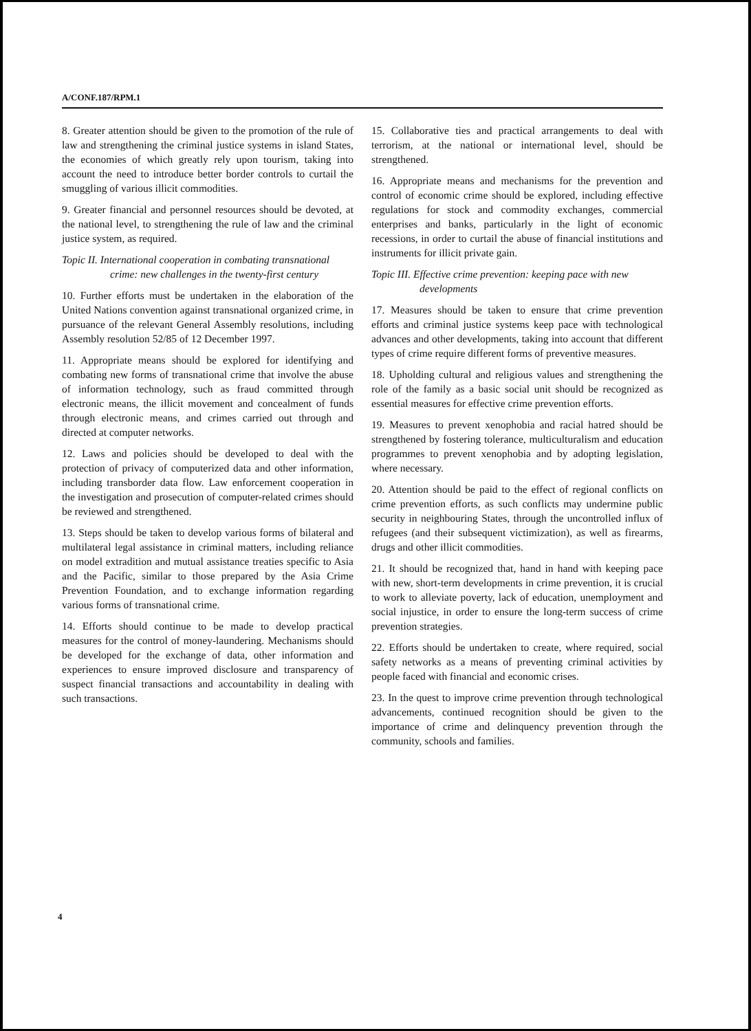A/CONF.187/RPM.1
8. Greater attention should be given to the promotion of the rule of law and strengthening the criminal justice systems in island States, the economies of which greatly rely upon tourism, taking into account the need to introduce better border controls to curtail the smuggling of various illicit commodities.
9. Greater financial and personnel resources should be devoted, at the national level, to strengthening the rule of law and the criminal justice system, as required.
Topic II. International cooperation in combating transnational crime: new challenges in the twenty-first century
10. Further efforts must be undertaken in the elaboration of the United Nations convention against transnational organized crime, in pursuance of the relevant General Assembly resolutions, including Assembly resolution 52/85 of 12 December 1997.
11. Appropriate means should be explored for identifying and combating new forms of transnational crime that involve the abuse of information technology, such as fraud committed through electronic means, the illicit movement and concealment of funds through electronic means, and crimes carried out through and directed at computer networks.
12. Laws and policies should be developed to deal with the protection of privacy of computerized data and other information, including transborder data flow. Law enforcement cooperation in the investigation and prosecution of computer-related crimes should be reviewed and strengthened.
13. Steps should be taken to develop various forms of bilateral and multilateral legal assistance in criminal matters, including reliance on model extradition and mutual assistance treaties specific to Asia and the Pacific, similar to those prepared by the Asia Crime Prevention Foundation, and to exchange information regarding various forms of transnational crime.
14. Efforts should continue to be made to develop practical measures for the control of money-laundering. Mechanisms should be developed for the exchange of data, other information and experiences to ensure improved disclosure and transparency of suspect financial transactions and accountability in dealing with such transactions.
15. Collaborative ties and practical arrangements to deal with terrorism, at the national or international level, should be strengthened.
16. Appropriate means and mechanisms for the prevention and control of economic crime should be explored, including effective regulations for stock and commodity exchanges, commercial enterprises and banks, particularly in the light of economic recessions, in order to curtail the abuse of financial institutions and instruments for illicit private gain.
Topic III. Effective crime prevention: keeping pace with new developments
17. Measures should be taken to ensure that crime prevention efforts and criminal justice systems keep pace with technological advances and other developments, taking into account that different types of crime require different forms of preventive measures.
18. Upholding cultural and religious values and strengthening the role of the family as a basic social unit should be recognized as essential measures for effective crime prevention efforts.
19. Measures to prevent xenophobia and racial hatred should be strengthened by fostering tolerance, multiculturalism and education programmes to prevent xenophobia and by adopting legislation, where necessary.
20. Attention should be paid to the effect of regional conflicts on crime prevention efforts, as such conflicts may undermine public security in neighbouring States, through the uncontrolled influx of refugees (and their subsequent victimization), as well as firearms, drugs and other illicit commodities.
21. It should be recognized that, hand in hand with keeping pace with new, short-term developments in crime prevention, it is crucial to work to alleviate poverty, lack of education, unemployment and social injustice, in order to ensure the long-term success of crime prevention strategies.
22. Efforts should be undertaken to create, where required, social safety networks as a means of preventing criminal activities by people faced with financial and economic crises.
23. In the quest to improve crime prevention through technological advancements, continued recognition should be given to the importance of crime and delinquency prevention through the community, schools and families.
4